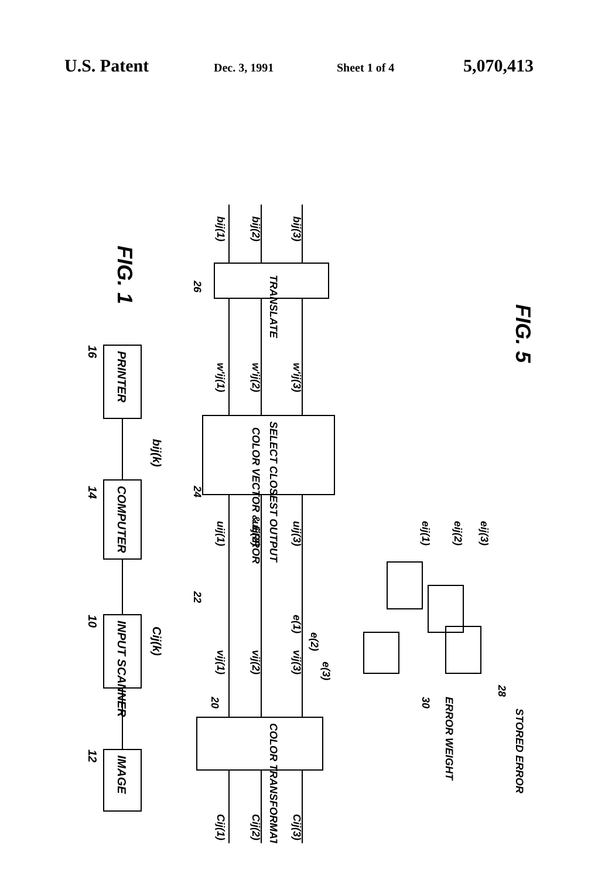U.S. Patent Dec. 3, 1991 Sheet 1 of 4 5,070,413
IMAGE
INPUT SCANNER
COMPUTER
PRINTER
12
10
14
16
Cij(k)
bij(k)
FIG. 1
FIG. 5
TRANSLATE
SELECT CLOSEST OUTPUT
COLOR VECTOR & ERROR
COLOR TRANSFORMATION
bij(1)
bij(2)
bij(3)
w'ij(1)
w'ij(2)
w'ij(3)
uij(1)
uij(2)
uij(3)
vij(1)
vij(2)
vij(3)
Cij(1)
Cij(2)
Cij(3)
eij(1)
eij(2)
eij(3)
e(1)
e(2)
e(3)
26
24
22
20
30
ERROR WEIGHT
28
STORED ERROR